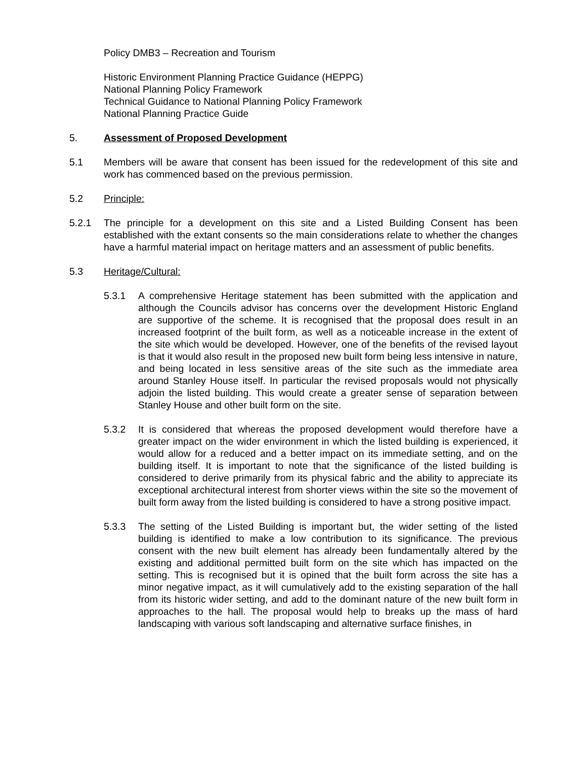Policy DMB3 – Recreation and Tourism
Historic Environment Planning Practice Guidance (HEPPG)
National Planning Policy Framework
Technical Guidance to National Planning Policy Framework
National Planning Practice Guide
5. Assessment of Proposed Development
5.1 Members will be aware that consent has been issued for the redevelopment of this site and work has commenced based on the previous permission.
5.2 Principle:
5.2.1 The principle for a development on this site and a Listed Building Consent has been established with the extant consents so the main considerations relate to whether the changes have a harmful material impact on heritage matters and an assessment of public benefits.
5.3 Heritage/Cultural:
5.3.1 A comprehensive Heritage statement has been submitted with the application and although the Councils advisor has concerns over the development Historic England are supportive of the scheme. It is recognised that the proposal does result in an increased footprint of the built form, as well as a noticeable increase in the extent of the site which would be developed. However, one of the benefits of the revised layout is that it would also result in the proposed new built form being less intensive in nature, and being located in less sensitive areas of the site such as the immediate area around Stanley House itself. In particular the revised proposals would not physically adjoin the listed building. This would create a greater sense of separation between Stanley House and other built form on the site.
5.3.2 It is considered that whereas the proposed development would therefore have a greater impact on the wider environment in which the listed building is experienced, it would allow for a reduced and a better impact on its immediate setting, and on the building itself. It is important to note that the significance of the listed building is considered to derive primarily from its physical fabric and the ability to appreciate its exceptional architectural interest from shorter views within the site so the movement of built form away from the listed building is considered to have a strong positive impact.
5.3.3 The setting of the Listed Building is important but, the wider setting of the listed building is identified to make a low contribution to its significance. The previous consent with the new built element has already been fundamentally altered by the existing and additional permitted built form on the site which has impacted on the setting. This is recognised but it is opined that the built form across the site has a minor negative impact, as it will cumulatively add to the existing separation of the hall from its historic wider setting, and add to the dominant nature of the new built form in approaches to the hall. The proposal would help to breaks up the mass of hard landscaping with various soft landscaping and alternative surface finishes, in